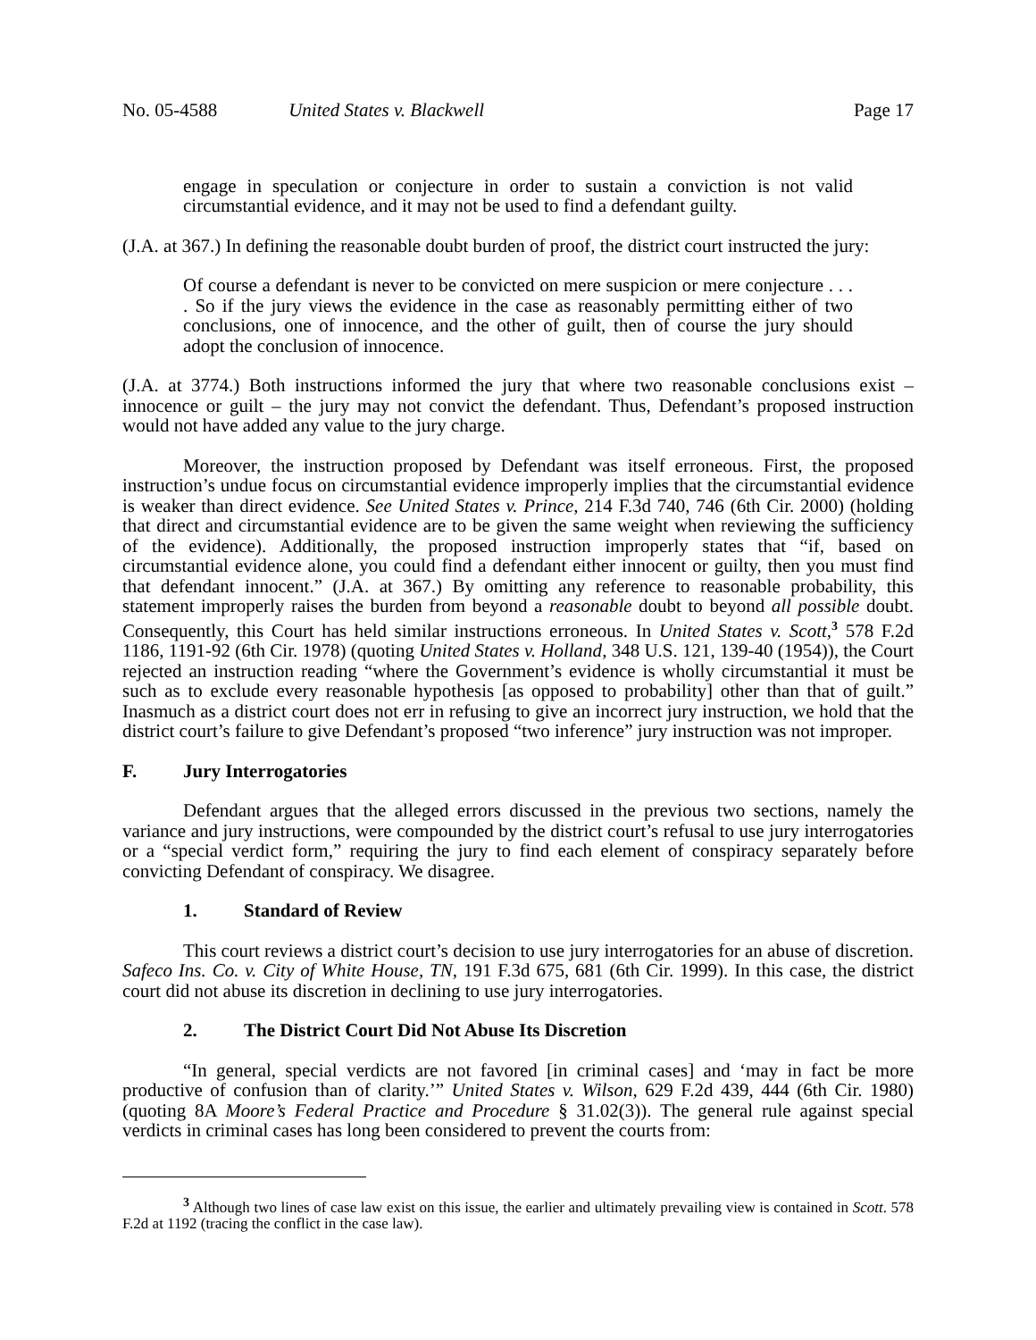No. 05-4588 United States v. Blackwell Page 17
engage in speculation or conjecture in order to sustain a conviction is not valid circumstantial evidence, and it may not be used to find a defendant guilty.
(J.A. at 367.) In defining the reasonable doubt burden of proof, the district court instructed the jury:
Of course a defendant is never to be convicted on mere suspicion or mere conjecture . . . . So if the jury views the evidence in the case as reasonably permitting either of two conclusions, one of innocence, and the other of guilt, then of course the jury should adopt the conclusion of innocence.
(J.A. at 3774.) Both instructions informed the jury that where two reasonable conclusions exist – innocence or guilt – the jury may not convict the defendant. Thus, Defendant’s proposed instruction would not have added any value to the jury charge.
Moreover, the instruction proposed by Defendant was itself erroneous. First, the proposed instruction’s undue focus on circumstantial evidence improperly implies that the circumstantial evidence is weaker than direct evidence. See United States v. Prince, 214 F.3d 740, 746 (6th Cir. 2000) (holding that direct and circumstantial evidence are to be given the same weight when reviewing the sufficiency of the evidence). Additionally, the proposed instruction improperly states that “if, based on circumstantial evidence alone, you could find a defendant either innocent or guilty, then you must find that defendant innocent.” (J.A. at 367.) By omitting any reference to reasonable probability, this statement improperly raises the burden from beyond a reasonable doubt to beyond all possible doubt. Consequently, this Court has held similar instructions erroneous. In United States v. Scott,<sup>3</sup> 578 F.2d 1186, 1191-92 (6th Cir. 1978) (quoting United States v. Holland, 348 U.S. 121, 139-40 (1954)), the Court rejected an instruction reading “where the Government’s evidence is wholly circumstantial it must be such as to exclude every reasonable hypothesis [as opposed to probability] other than that of guilt.” Inasmuch as a district court does not err in refusing to give an incorrect jury instruction, we hold that the district court’s failure to give Defendant’s proposed “two inference” jury instruction was not improper.
F. Jury Interrogatories
Defendant argues that the alleged errors discussed in the previous two sections, namely the variance and jury instructions, were compounded by the district court’s refusal to use jury interrogatories or a “special verdict form,” requiring the jury to find each element of conspiracy separately before convicting Defendant of conspiracy. We disagree.
1. Standard of Review
This court reviews a district court’s decision to use jury interrogatories for an abuse of discretion. Safeco Ins. Co. v. City of White House, TN, 191 F.3d 675, 681 (6th Cir. 1999). In this case, the district court did not abuse its discretion in declining to use jury interrogatories.
2. The District Court Did Not Abuse Its Discretion
“In general, special verdicts are not favored [in criminal cases] and ‘may in fact be more productive of confusion than of clarity.’” United States v. Wilson, 629 F.2d 439, 444 (6th Cir. 1980) (quoting 8A Moore’s Federal Practice and Procedure § 31.02(3)). The general rule against special verdicts in criminal cases has long been considered to prevent the courts from:
<sup>3</sup> Although two lines of case law exist on this issue, the earlier and ultimately prevailing view is contained in Scott. 578 F.2d at 1192 (tracing the conflict in the case law).